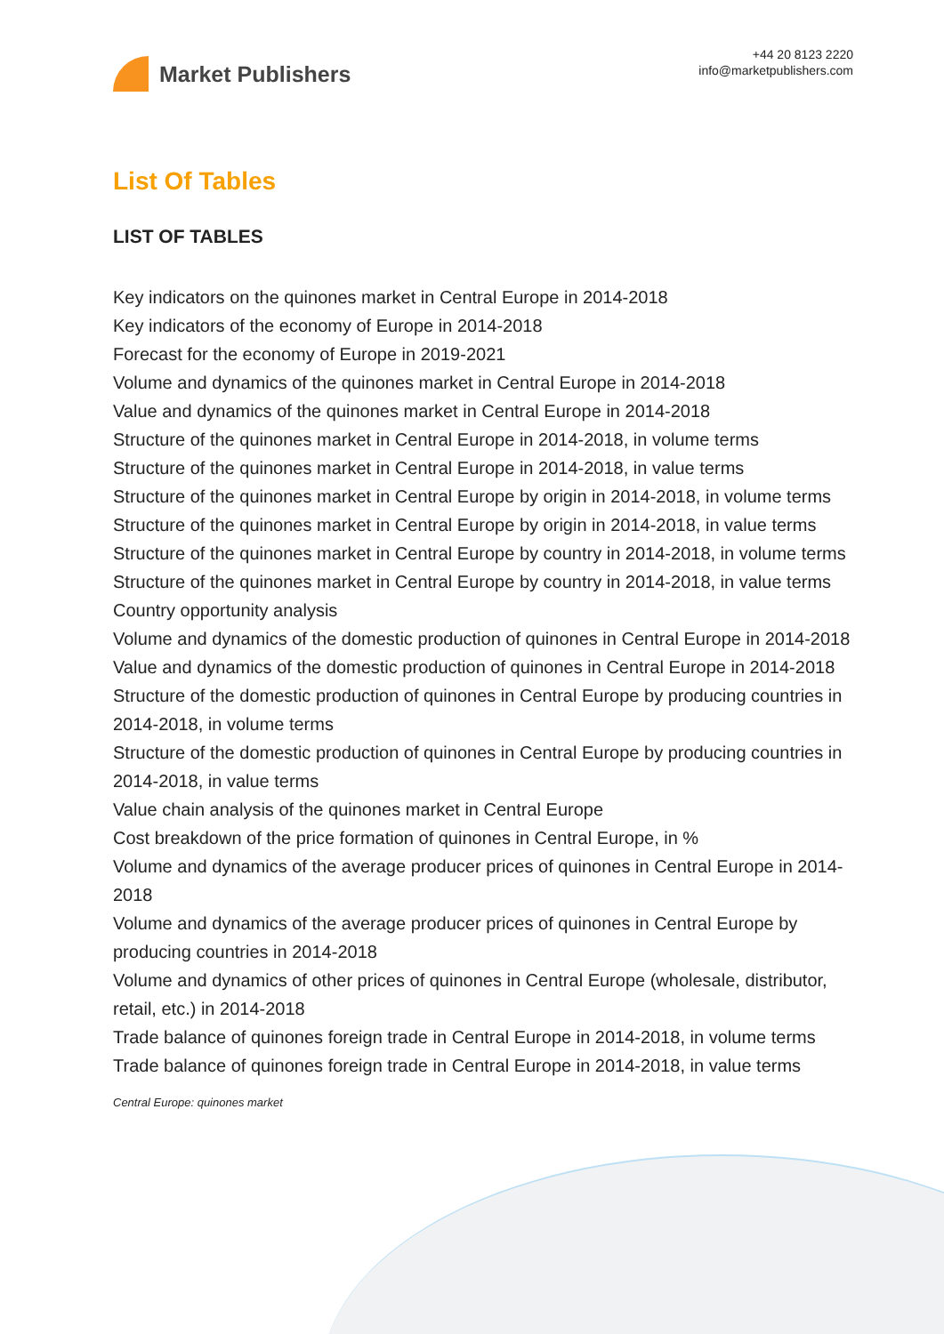Market Publishers
+44 20 8123 2220
info@marketpublishers.com
List Of Tables
LIST OF TABLES
Key indicators on the quinones market in Central Europe in 2014-2018
Key indicators of the economy of Europe in 2014-2018
Forecast for the economy of Europe in 2019-2021
Volume and dynamics of the quinones market in Central Europe in 2014-2018
Value and dynamics of the quinones market in Central Europe in 2014-2018
Structure of the quinones market in Central Europe in 2014-2018, in volume terms
Structure of the quinones market in Central Europe in 2014-2018, in value terms
Structure of the quinones market in Central Europe by origin in 2014-2018, in volume terms
Structure of the quinones market in Central Europe by origin in 2014-2018, in value terms
Structure of the quinones market in Central Europe by country in 2014-2018, in volume terms
Structure of the quinones market in Central Europe by country in 2014-2018, in value terms
Country opportunity analysis
Volume and dynamics of the domestic production of quinones in Central Europe in 2014-2018
Value and dynamics of the domestic production of quinones in Central Europe in 2014-2018
Structure of the domestic production of quinones in Central Europe by producing countries in 2014-2018, in volume terms
Structure of the domestic production of quinones in Central Europe by producing countries in 2014-2018, in value terms
Value chain analysis of the quinones market in Central Europe
Cost breakdown of the price formation of quinones in Central Europe, in %
Volume and dynamics of the average producer prices of quinones in Central Europe in 2014-2018
Volume and dynamics of the average producer prices of quinones in Central Europe by producing countries in 2014-2018
Volume and dynamics of other prices of quinones in Central Europe (wholesale, distributor, retail, etc.) in 2014-2018
Trade balance of quinones foreign trade in Central Europe in 2014-2018, in volume terms
Trade balance of quinones foreign trade in Central Europe in 2014-2018, in value terms
Central Europe: quinones market